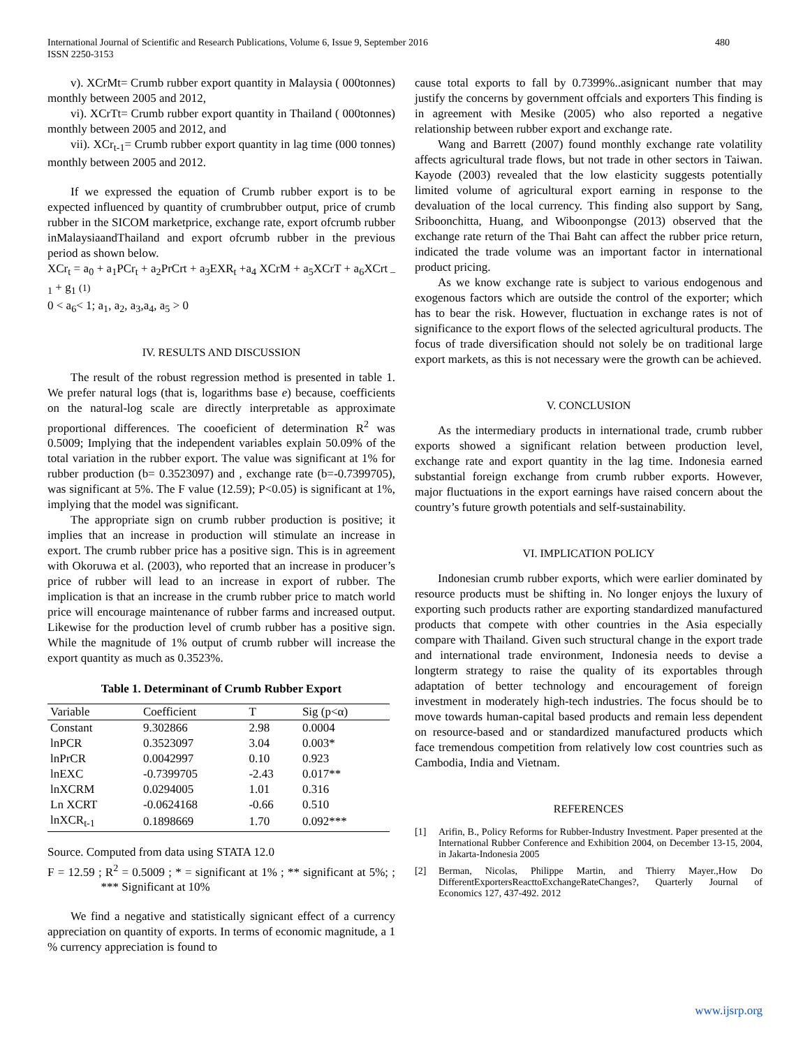International Journal of Scientific and Research Publications, Volume 6, Issue 9, September 2016
ISSN 2250-3153
480
v). XCrMt= Crumb rubber export quantity in Malaysia ( 000tonnes) monthly between 2005 and 2012,
vi). XCrTt= Crumb rubber export quantity in Thailand ( 000tonnes) monthly between 2005 and 2012, and
vii). XCr<sub>t-1</sub>= Crumb rubber export quantity in lag time (000 tonnes) monthly between 2005 and 2012.
If we expressed the equation of Crumb rubber export is to be expected influenced by quantity of crumbrubber output, price of crumb rubber in the SICOM marketprice, exchange rate, export ofcrumb rubber inMalaysiaandThailand and export ofcrumb rubber in the previous period as shown below.
XCr<sub>t</sub> = a<sub>0</sub> + a<sub>1</sub>PCr<sub>t</sub> + a<sub>2</sub>PrCrt + a<sub>3</sub>EXR<sub>t</sub> +a<sub>4</sub> XCrM + a<sub>5</sub>XCrT + a<sub>6</sub>XCrt<sub>– 1</sub> + g<sub>1</sub> (1)
0 < a<sub>6</sub>< 1; a<sub>1</sub>, a<sub>2</sub>, a<sub>3</sub>,a<sub>4</sub>, a<sub>5</sub> > 0
IV. RESULTS AND DISCUSSION
The result of the robust regression method is presented in table 1. We prefer natural logs (that is, logarithms base e) because, coefficients on the natural-log scale are directly interpretable as approximate proportional differences. The cooeficient of determination R<sup>2</sup> was 0.5009; Implying that the independent variables explain 50.09% of the total variation in the rubber export. The value was significant at 1% for rubber production (b= 0.3523097) and , exchange rate (b=-0.7399705), was significant at 5%. The F value (12.59); P<0.05) is significant at 1%, implying that the model was significant.
The appropriate sign on crumb rubber production is positive; it implies that an increase in production will stimulate an increase in export. The crumb rubber price has a positive sign. This is in agreement with Okoruwa et al. (2003), who reported that an increase in producer’s price of rubber will lead to an increase in export of rubber. The implication is that an increase in the crumb rubber price to match world price will encourage maintenance of rubber farms and increased output. Likewise for the production level of crumb rubber has a positive sign. While the magnitude of 1% output of crumb rubber will increase the export quantity as much as 0.3523%.
Table 1. Determinant of Crumb Rubber Export
| Variable | Coefficient | T | Sig (p<α) |
| --- | --- | --- | --- |
| Constant | 9.302866 | 2.98 | 0.0004 |
| lnPCR | 0.3523097 | 3.04 | 0.003* |
| lnPrCR | 0.0042997 | 0.10 | 0.923 |
| lnEXC | -0.7399705 | -2.43 | 0.017** |
| lnXCRM | 0.0294005 | 1.01 | 0.316 |
| Ln XCRT | -0.0624168 | -0.66 | 0.510 |
| lnXCR<sub>t-1</sub> | 0.1898669 | 1.70 | 0.092*** |
Source. Computed from data using STATA 12.0
F = 12.59 ; R<sup>2</sup> = 0.5009 ; * = significant at 1% ; ** significant at 5%; ; *** Significant at 10%
We find a negative and statistically signicant effect of a currency appreciation on quantity of exports. In terms of economic magnitude, a 1 % currency appreciation is found to
cause total exports to fall by 0.7399%..asignicant number that may justify the concerns by government offcials and exporters This finding is in agreement with Mesike (2005) who also reported a negative relationship between rubber export and exchange rate.
Wang and Barrett (2007) found monthly exchange rate volatility affects agricultural trade flows, but not trade in other sectors in Taiwan. Kayode (2003) revealed that the low elasticity suggests potentially limited volume of agricultural export earning in response to the devaluation of the local currency. This finding also support by Sang, Sriboonchitta, Huang, and Wiboonpongse (2013) observed that the exchange rate return of the Thai Baht can affect the rubber price return, indicated the trade volume was an important factor in international product pricing.
As we know exchange rate is subject to various endogenous and exogenous factors which are outside the control of the exporter; which has to bear the risk. However, fluctuation in exchange rates is not of significance to the export flows of the selected agricultural products. The focus of trade diversification should not solely be on traditional large export markets, as this is not necessary were the growth can be achieved.
V. CONCLUSION
As the intermediary products in international trade, crumb rubber exports showed a significant relation between production level, exchange rate and export quantity in the lag time. Indonesia earned substantial foreign exchange from crumb rubber exports. However, major fluctuations in the export earnings have raised concern about the country’s future growth potentials and self-sustainability.
VI. IMPLICATION POLICY
Indonesian crumb rubber exports, which were earlier dominated by resource products must be shifting in. No longer enjoys the luxury of exporting such products rather are exporting standardized manufactured products that compete with other countries in the Asia especially compare with Thailand. Given such structural change in the export trade and international trade environment, Indonesia needs to devise a longterm strategy to raise the quality of its exportables through adaptation of better technology and encouragement of foreign investment in moderately high-tech industries. The focus should be to move towards human-capital based products and remain less dependent on resource-based and or standardized manufactured products which face tremendous competition from relatively low cost countries such as Cambodia, India and Vietnam.
REFERENCES
[1] Arifin, B., Policy Reforms for Rubber-Industry Investment. Paper presented at the International Rubber Conference and Exhibition 2004, on December 13-15, 2004, in Jakarta-Indonesia 2005
[2] Berman, Nicolas, Philippe Martin, and Thierry Mayer.,How Do DifferentExportersReacttoExchangeRateChanges?, Quarterly Journal of Economics 127, 437-492. 2012
www.ijsrp.org